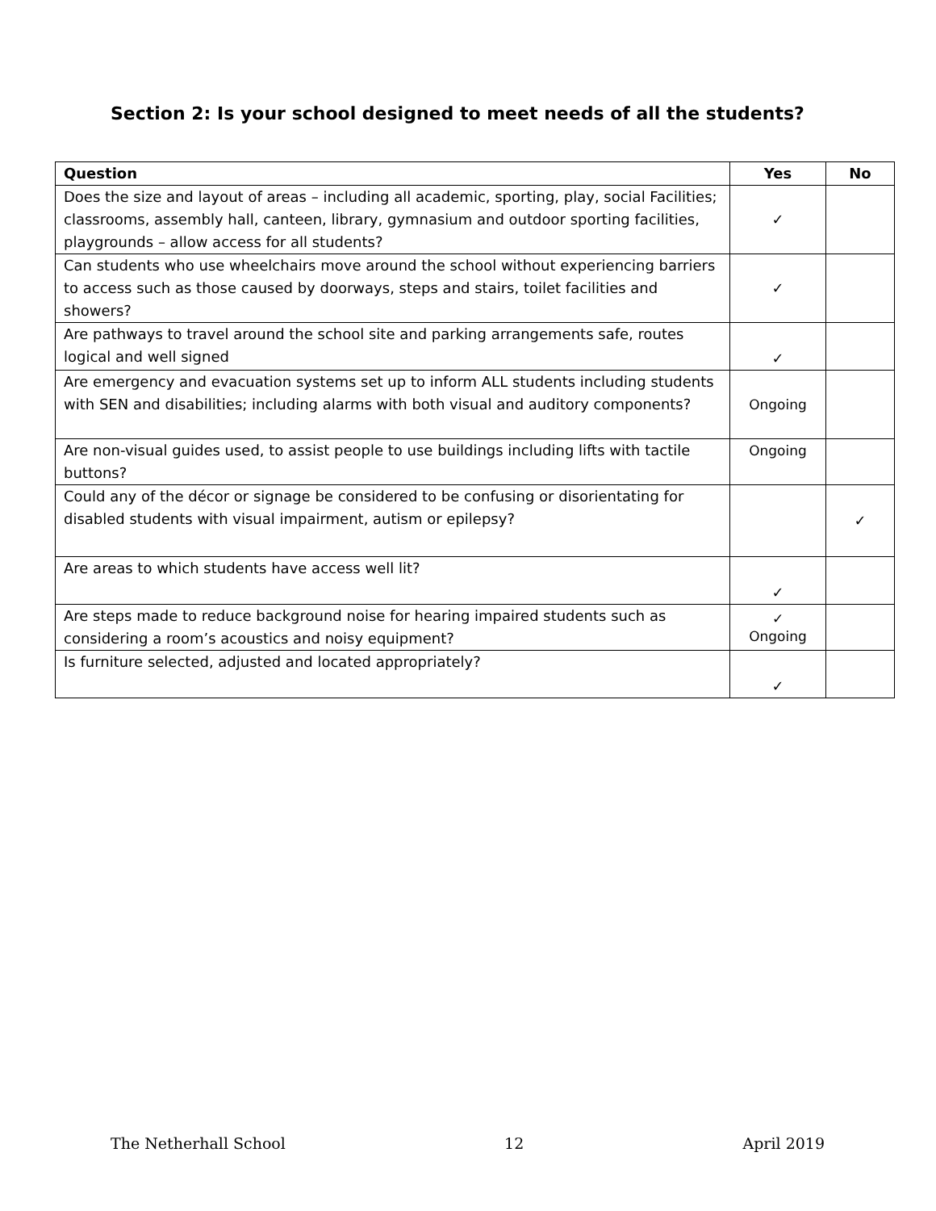Section 2: Is your school designed to meet needs of all the students?
| Question | Yes | No |
| --- | --- | --- |
| Does the size and layout of areas – including all academic, sporting, play, social Facilities; classrooms, assembly hall, canteen, library, gymnasium and outdoor sporting facilities, playgrounds – allow access for all students? | ✓ | |
| Can students who use wheelchairs move around the school without experiencing barriers to access such as those caused by doorways, steps and stairs, toilet facilities and showers? | ✓ | |
| Are pathways to travel around the school site and parking arrangements safe, routes logical and well signed | ✓ | |
| Are emergency and evacuation systems set up to inform ALL students including students with SEN and disabilities; including alarms with both visual and auditory components? | Ongoing | |
| Are non-visual guides used, to assist people to use buildings including lifts with tactile buttons? | Ongoing | |
| Could any of the décor or signage be considered to be confusing or disorientating for disabled students with visual impairment, autism or epilepsy? | | ✓ |
| Are areas to which students have access well lit? | ✓ | |
| Are steps made to reduce background noise for hearing impaired students such as considering a room’s acoustics and noisy equipment? | ✓ Ongoing | |
| Is furniture selected, adjusted and located appropriately? | ✓ | |
The Netherhall School 12 April 2019